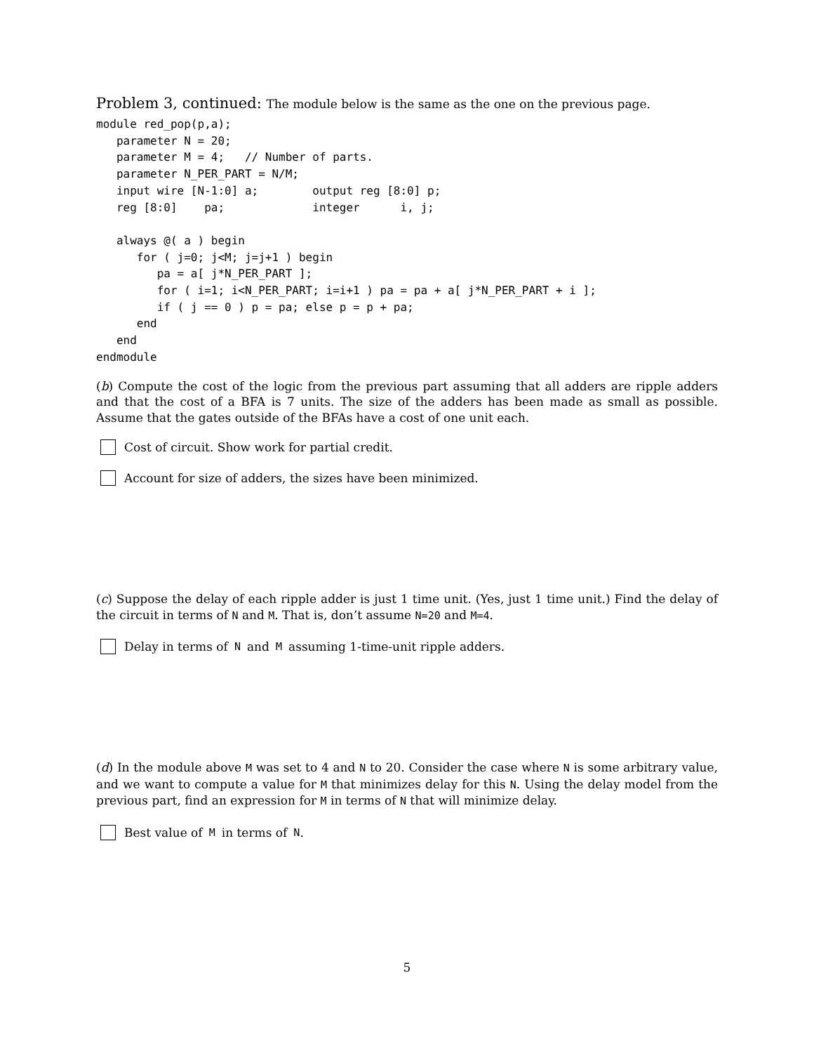Problem 3, continued: The module below is the same as the one on the previous page.
module red_pop(p,a);
   parameter N = 20;
   parameter M = 4;   // Number of parts.
   parameter N_PER_PART = N/M;
   input wire [N-1:0] a;        output reg [8:0] p;
   reg [8:0]    pa;             integer      i, j;

   always @( a ) begin
      for ( j=0; j<M; j=j+1 ) begin
         pa = a[ j*N_PER_PART ];
         for ( i=1; i<N_PER_PART; i=i+1 ) pa = pa + a[ j*N_PER_PART + i ];
         if ( j == 0 ) p = pa; else p = p + pa;
      end
   end
endmodule
(b) Compute the cost of the logic from the previous part assuming that all adders are ripple adders and that the cost of a BFA is 7 units. The size of the adders has been made as small as possible. Assume that the gates outside of the BFAs have a cost of one unit each.
Cost of circuit. Show work for partial credit.
Account for size of adders, the sizes have been minimized.
(c) Suppose the delay of each ripple adder is just 1 time unit. (Yes, just 1 time unit.) Find the delay of the circuit in terms of N and M. That is, don’t assume N=20 and M=4.
Delay in terms of N and M assuming 1-time-unit ripple adders.
(d) In the module above M was set to 4 and N to 20. Consider the case where N is some arbitrary value, and we want to compute a value for M that minimizes delay for this N. Using the delay model from the previous part, find an expression for M in terms of N that will minimize delay.
Best value of M in terms of N.
5